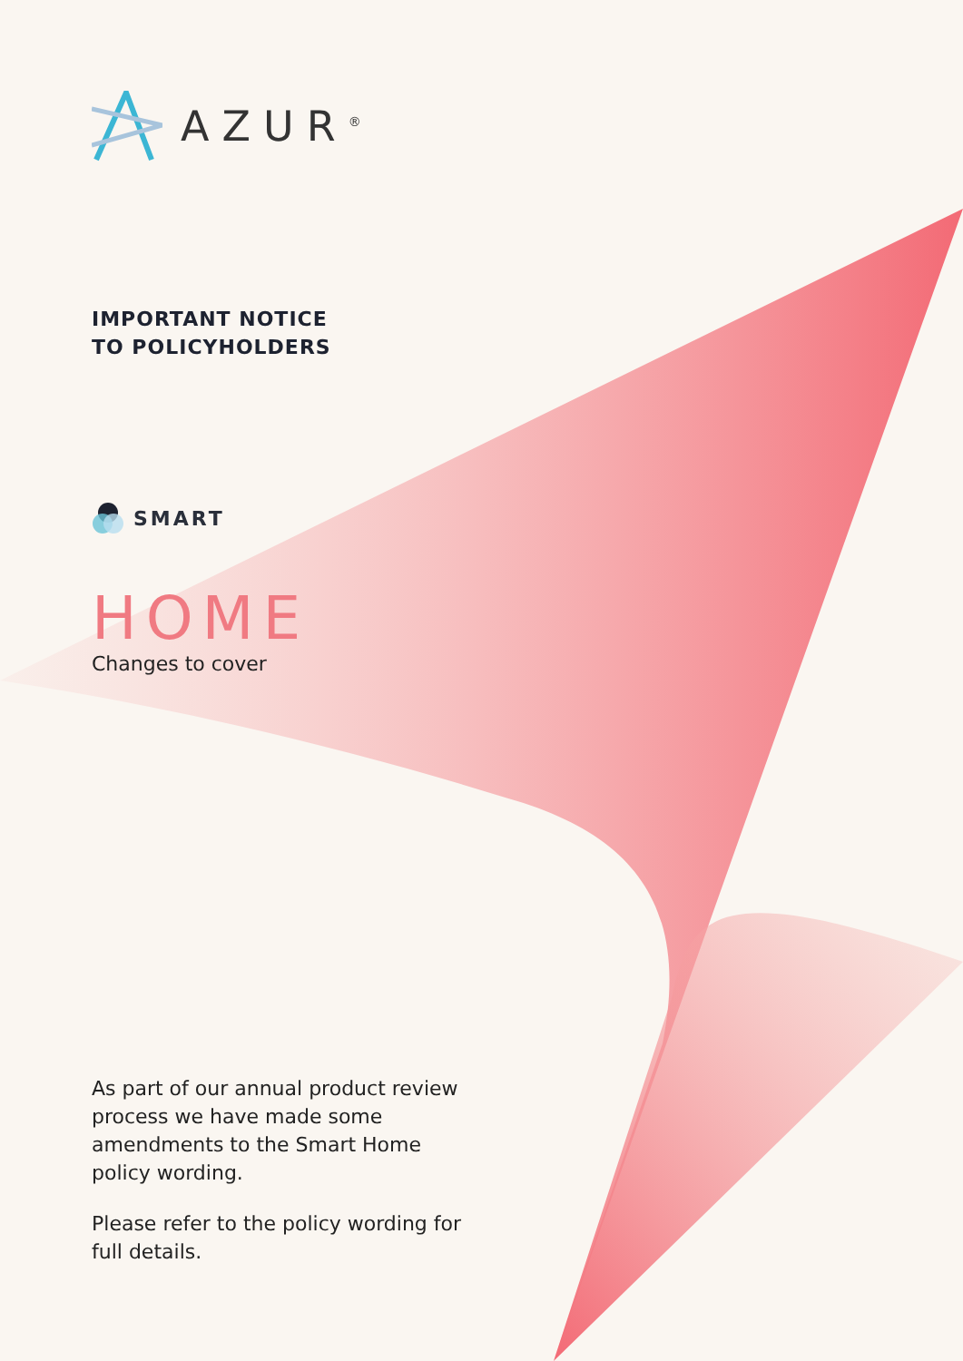AZUR<sup>®</sup>
IMPORTANT NOTICE
TO POLICYHOLDERS
SMART
HOME
Changes to cover
As part of our annual product review process we have made some amendments to the Smart Home policy wording.
Please refer to the policy wording for full details.